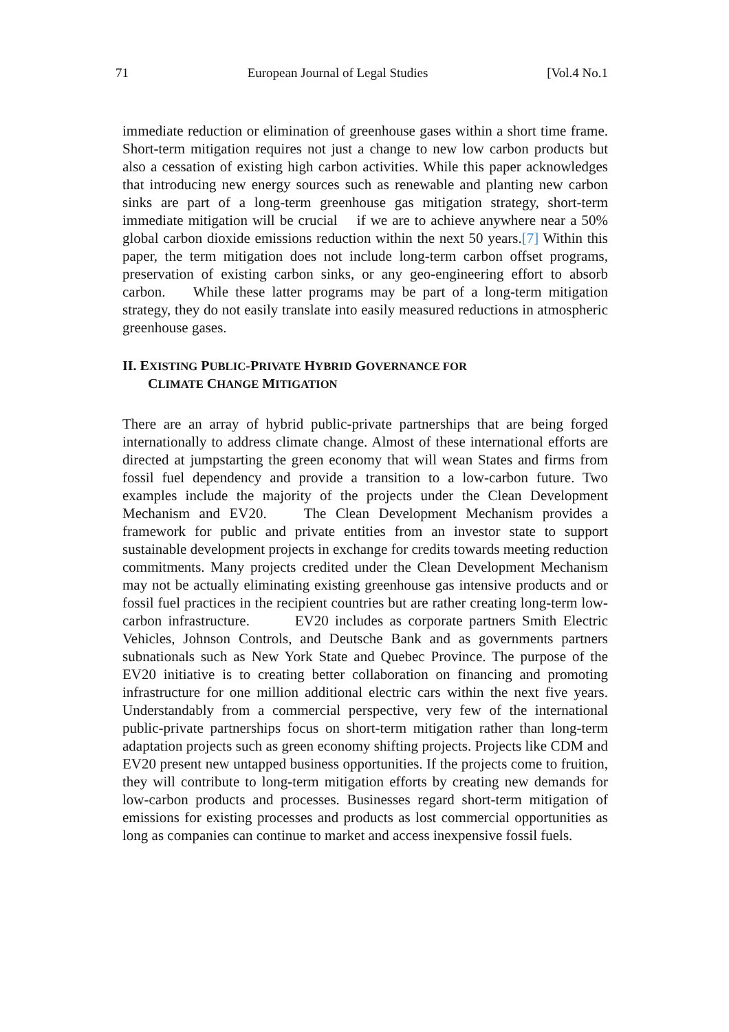71 European Journal of Legal Studies [Vol.4 No.1
immediate reduction or elimination of greenhouse gases within a short time frame. Short-term mitigation requires not just a change to new low carbon products but also a cessation of existing high carbon activities. While this paper acknowledges that introducing new energy sources such as renewable and planting new carbon sinks are part of a long-term greenhouse gas mitigation strategy, short-term immediate mitigation will be crucial if we are to achieve anywhere near a 50% global carbon dioxide emissions reduction within the next 50 years.[7] Within this paper, the term mitigation does not include long-term carbon offset programs, preservation of existing carbon sinks, or any geo-engineering effort to absorb carbon. While these latter programs may be part of a long-term mitigation strategy, they do not easily translate into easily measured reductions in atmospheric greenhouse gases.
II. EXISTING PUBLIC-PRIVATE HYBRID GOVERNANCE FOR
CLIMATE CHANGE MITIGATION
There are an array of hybrid public-private partnerships that are being forged internationally to address climate change. Almost of these international efforts are directed at jumpstarting the green economy that will wean States and firms from fossil fuel dependency and provide a transition to a low-carbon future. Two examples include the majority of the projects under the Clean Development Mechanism and EV20. The Clean Development Mechanism provides a framework for public and private entities from an investor state to support sustainable development projects in exchange for credits towards meeting reduction commitments. Many projects credited under the Clean Development Mechanism may not be actually eliminating existing greenhouse gas intensive products and or fossil fuel practices in the recipient countries but are rather creating long-term low-carbon infrastructure. EV20 includes as corporate partners Smith Electric Vehicles, Johnson Controls, and Deutsche Bank and as governments partners subnationals such as New York State and Quebec Province. The purpose of the EV20 initiative is to creating better collaboration on financing and promoting infrastructure for one million additional electric cars within the next five years. Understandably from a commercial perspective, very few of the international public-private partnerships focus on short-term mitigation rather than long-term adaptation projects such as green economy shifting projects. Projects like CDM and EV20 present new untapped business opportunities. If the projects come to fruition, they will contribute to long-term mitigation efforts by creating new demands for low-carbon products and processes. Businesses regard short-term mitigation of emissions for existing processes and products as lost commercial opportunities as long as companies can continue to market and access inexpensive fossil fuels.